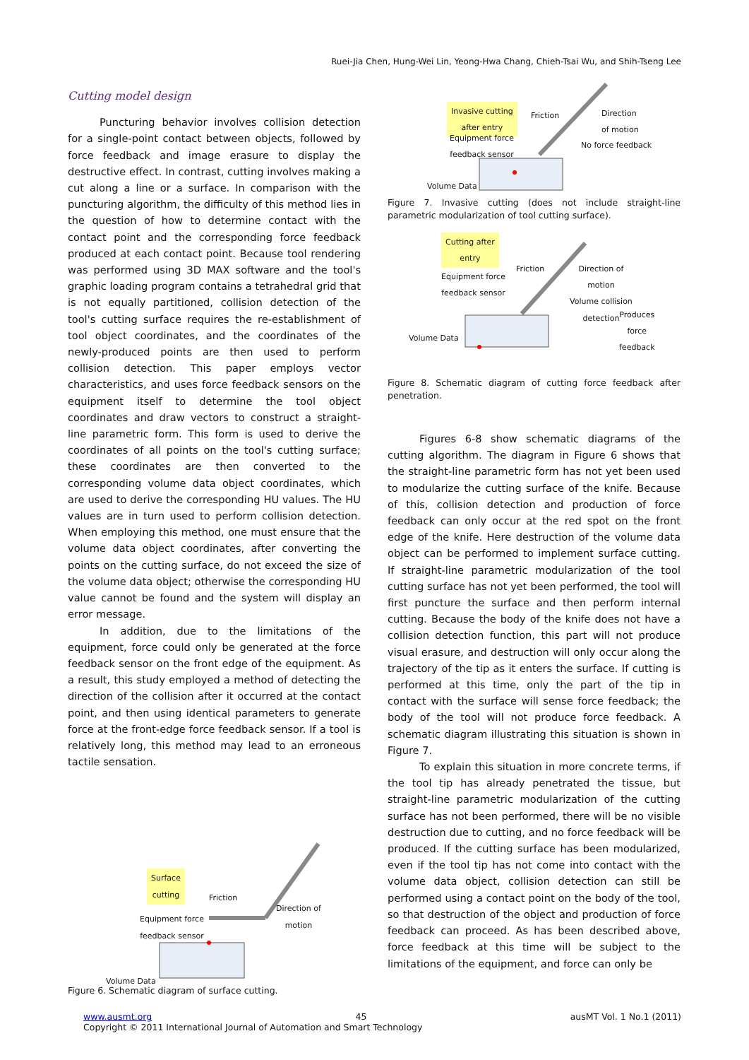Ruei-Jia Chen, Hung-Wei Lin, Yeong-Hwa Chang, Chieh-Tsai Wu, and Shih-Tseng Lee
Cutting model design
Puncturing behavior involves collision detection for a single-point contact between objects, followed by force feedback and image erasure to display the destructive effect. In contrast, cutting involves making a cut along a line or a surface. In comparison with the puncturing algorithm, the difficulty of this method lies in the question of how to determine contact with the contact point and the corresponding force feedback produced at each contact point. Because tool rendering was performed using 3D MAX software and the tool's graphic loading program contains a tetrahedral grid that is not equally partitioned, collision detection of the tool's cutting surface requires the re-establishment of tool object coordinates, and the coordinates of the newly-produced points are then used to perform collision detection. This paper employs vector characteristics, and uses force feedback sensors on the equipment itself to determine the tool object coordinates and draw vectors to construct a straight-line parametric form. This form is used to derive the coordinates of all points on the tool's cutting surface; these coordinates are then converted to the corresponding volume data object coordinates, which are used to derive the corresponding HU values. The HU values are in turn used to perform collision detection. When employing this method, one must ensure that the volume data object coordinates, after converting the points on the cutting surface, do not exceed the size of the volume data object; otherwise the corresponding HU value cannot be found and the system will display an error message.
In addition, due to the limitations of the equipment, force could only be generated at the force feedback sensor on the front edge of the equipment. As a result, this study employed a method of detecting the direction of the collision after it occurred at the contact point, and then using identical parameters to generate force at the front-edge force feedback sensor. If a tool is relatively long, this method may lead to an erroneous tactile sensation.
Surface
cutting
Friction
Direction of
motion
Equipment force
feedback sensor
Volume Data
Figure 6. Schematic diagram of surface cutting.
Invasive cutting
after entry
Friction
Direction
of motion
Equipment force
feedback sensor
No force feedback
Volume Data
Figure 7. Invasive cutting (does not include straight-line parametric modularization of tool cutting surface).
Cutting after
entry
Friction
Direction of
motion
Volume collision
detection
Equipment force
feedback sensor
Produces
force
feedback
Volume Data
Figure 8. Schematic diagram of cutting force feedback after penetration.
Figures 6-8 show schematic diagrams of the cutting algorithm. The diagram in Figure 6 shows that the straight-line parametric form has not yet been used to modularize the cutting surface of the knife. Because of this, collision detection and production of force feedback can only occur at the red spot on the front edge of the knife. Here destruction of the volume data object can be performed to implement surface cutting. If straight-line parametric modularization of the tool cutting surface has not yet been performed, the tool will first puncture the surface and then perform internal cutting. Because the body of the knife does not have a collision detection function, this part will not produce visual erasure, and destruction will only occur along the trajectory of the tip as it enters the surface. If cutting is performed at this time, only the part of the tip in contact with the surface will sense force feedback; the body of the tool will not produce force feedback. A schematic diagram illustrating this situation is shown in Figure 7.
To explain this situation in more concrete terms, if the tool tip has already penetrated the tissue, but straight-line parametric modularization of the cutting surface has not been performed, there will be no visible destruction due to cutting, and no force feedback will be produced. If the cutting surface has been modularized, even if the tool tip has not come into contact with the volume data object, collision detection can still be performed using a contact point on the body of the tool, so that destruction of the object and production of force feedback can proceed. As has been described above, force feedback at this time will be subject to the limitations of the equipment, and force can only be
www.ausmt.org 45 ausMT Vol. 1 No.1 (2011)
Copyright © 2011 International Journal of Automation and Smart Technology